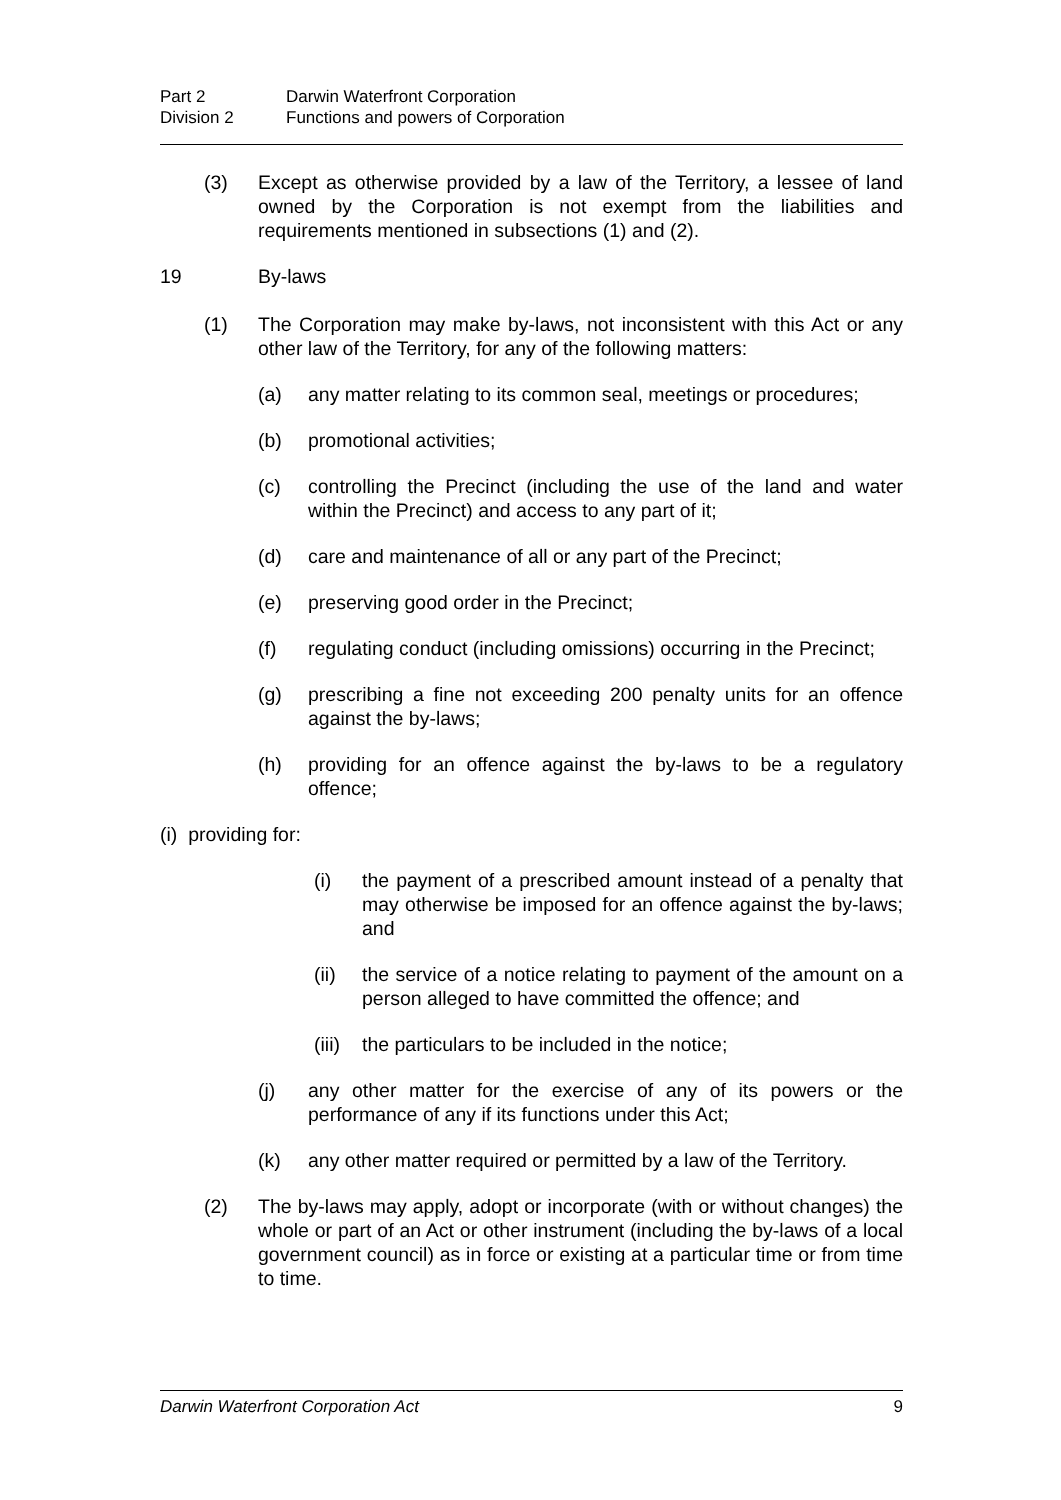Part 2 Darwin Waterfront Corporation
Division 2 Functions and powers of Corporation
(3) Except as otherwise provided by a law of the Territory, a lessee of land owned by the Corporation is not exempt from the liabilities and requirements mentioned in subsections (1) and (2).
19 By-laws
(1) The Corporation may make by-laws, not inconsistent with this Act or any other law of the Territory, for any of the following matters:
(a) any matter relating to its common seal, meetings or procedures;
(b) promotional activities;
(c) controlling the Precinct (including the use of the land and water within the Precinct) and access to any part of it;
(d) care and maintenance of all or any part of the Precinct;
(e) preserving good order in the Precinct;
(f) regulating conduct (including omissions) occurring in the Precinct;
(g) prescribing a fine not exceeding 200 penalty units for an offence against the by-laws;
(h) providing for an offence against the by-laws to be a regulatory offence;
(i) providing for:
(i) the payment of a prescribed amount instead of a penalty that may otherwise be imposed for an offence against the by-laws; and
(ii) the service of a notice relating to payment of the amount on a person alleged to have committed the offence; and
(iii)
the particulars to be included in the notice;
(j) any other matter for the exercise of any of its powers or the performance of any if its functions under this Act;
(k) any other matter required or permitted by a law of the Territory.
(2) The by-laws may apply, adopt or incorporate (with or without changes) the whole or part of an Act or other instrument (including the by-laws of a local government council) as in force or existing at a particular time or from time to time.
Darwin Waterfront Corporation Act 9